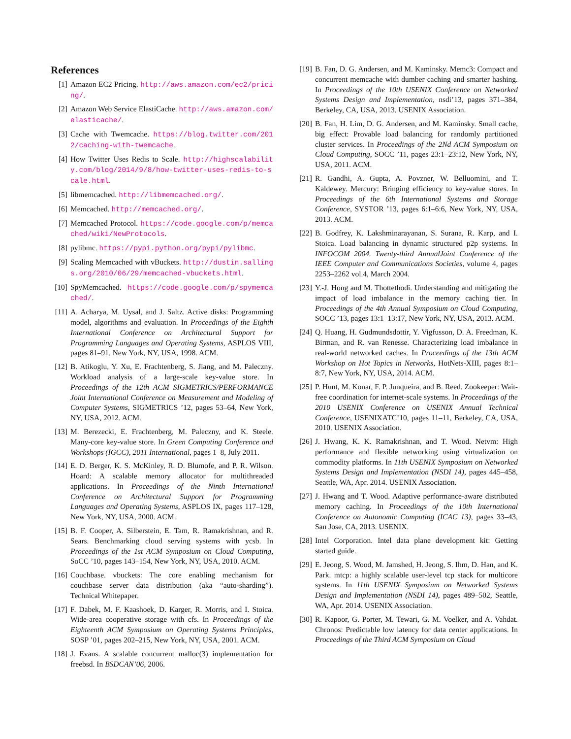References
[1] Amazon EC2 Pricing. http://aws.amazon.com/ec2/pricing/.
[2] Amazon Web Service ElastiCache. http://aws.amazon.com/elasticache/.
[3] Cache with Twemcache. https://blog.twitter.com/2012/caching-with-twemcache.
[4] How Twitter Uses Redis to Scale. http://highscalability.com/blog/2014/9/8/how-twitter-uses-redis-to-scale.html.
[5] libmemcached. http://libmemcached.org/.
[6] Memcached. http://memcached.org/.
[7] Memcached Protocol. https://code.google.com/p/memcached/wiki/NewProtocols.
[8] pylibmc. https://pypi.python.org/pypi/pylibmc.
[9] Scaling Memcached with vBuckets. http://dustin.sallings.org/2010/06/29/memcached-vbuckets.html.
[10] SpyMemcached. https://code.google.com/p/spymemcached/.
[11] A. Acharya, M. Uysal, and J. Saltz. Active disks: Programming model, algorithms and evaluation. In Proceedings of the Eighth International Conference on Architectural Support for Programming Languages and Operating Systems, ASPLOS VIII, pages 81–91, New York, NY, USA, 1998. ACM.
[12] B. Atikoglu, Y. Xu, E. Frachtenberg, S. Jiang, and M. Paleczny. Workload analysis of a large-scale key-value store. In Proceedings of the 12th ACM SIGMETRICS/PERFORMANCE Joint International Conference on Measurement and Modeling of Computer Systems, SIGMETRICS ’12, pages 53–64, New York, NY, USA, 2012. ACM.
[13] M. Berezecki, E. Frachtenberg, M. Paleczny, and K. Steele. Many-core key-value store. In Green Computing Conference and Workshops (IGCC), 2011 International, pages 1–8, July 2011.
[14] E. D. Berger, K. S. McKinley, R. D. Blumofe, and P. R. Wilson. Hoard: A scalable memory allocator for multithreaded applications. In Proceedings of the Ninth International Conference on Architectural Support for Programming Languages and Operating Systems, ASPLOS IX, pages 117–128, New York, NY, USA, 2000. ACM.
[15] B. F. Cooper, A. Silberstein, E. Tam, R. Ramakrishnan, and R. Sears. Benchmarking cloud serving systems with ycsb. In Proceedings of the 1st ACM Symposium on Cloud Computing, SoCC ’10, pages 143–154, New York, NY, USA, 2010. ACM.
[16] Couchbase. vbuckets: The core enabling mechanism for couchbase server data distribution (aka “auto-sharding”). Technical Whitepaper.
[17] F. Dabek, M. F. Kaashoek, D. Karger, R. Morris, and I. Stoica. Wide-area cooperative storage with cfs. In Proceedings of the Eighteenth ACM Symposium on Operating Systems Principles, SOSP ’01, pages 202–215, New York, NY, USA, 2001. ACM.
[18] J. Evans. A scalable concurrent malloc(3) implementation for freebsd. In BSDCAN’06, 2006.
[19] B. Fan, D. G. Andersen, and M. Kaminsky. Memc3: Compact and concurrent memcache with dumber caching and smarter hashing. In Proceedings of the 10th USENIX Conference on Networked Systems Design and Implementation, nsdi’13, pages 371–384, Berkeley, CA, USA, 2013. USENIX Association.
[20] B. Fan, H. Lim, D. G. Andersen, and M. Kaminsky. Small cache, big effect: Provable load balancing for randomly partitioned cluster services. In Proceedings of the 2Nd ACM Symposium on Cloud Computing, SOCC ’11, pages 23:1–23:12, New York, NY, USA, 2011. ACM.
[21] R. Gandhi, A. Gupta, A. Povzner, W. Belluomini, and T. Kaldewey. Mercury: Bringing efficiency to key-value stores. In Proceedings of the 6th International Systems and Storage Conference, SYSTOR ’13, pages 6:1–6:6, New York, NY, USA, 2013. ACM.
[22] B. Godfrey, K. Lakshminarayanan, S. Surana, R. Karp, and I. Stoica. Load balancing in dynamic structured p2p systems. In INFOCOM 2004. Twenty-third AnnualJoint Conference of the IEEE Computer and Communications Societies, volume 4, pages 2253–2262 vol.4, March 2004.
[23] Y.-J. Hong and M. Thottethodi. Understanding and mitigating the impact of load imbalance in the memory caching tier. In Proceedings of the 4th Annual Symposium on Cloud Computing, SOCC ’13, pages 13:1–13:17, New York, NY, USA, 2013. ACM.
[24] Q. Huang, H. Gudmundsdottir, Y. Vigfusson, D. A. Freedman, K. Birman, and R. van Renesse. Characterizing load imbalance in real-world networked caches. In Proceedings of the 13th ACM Workshop on Hot Topics in Networks, HotNets-XIII, pages 8:1–8:7, New York, NY, USA, 2014. ACM.
[25] P. Hunt, M. Konar, F. P. Junqueira, and B. Reed. Zookeeper: Wait-free coordination for internet-scale systems. In Proceedings of the 2010 USENIX Conference on USENIX Annual Technical Conference, USENIXATC’10, pages 11–11, Berkeley, CA, USA, 2010. USENIX Association.
[26] J. Hwang, K. K. Ramakrishnan, and T. Wood. Netvm: High performance and flexible networking using virtualization on commodity platforms. In 11th USENIX Symposium on Networked Systems Design and Implementation (NSDI 14), pages 445–458, Seattle, WA, Apr. 2014. USENIX Association.
[27] J. Hwang and T. Wood. Adaptive performance-aware distributed memory caching. In Proceedings of the 10th International Conference on Autonomic Computing (ICAC 13), pages 33–43, San Jose, CA, 2013. USENIX.
[28] Intel Corporation. Intel data plane development kit: Getting started guide.
[29] E. Jeong, S. Wood, M. Jamshed, H. Jeong, S. Ihm, D. Han, and K. Park. mtcp: a highly scalable user-level tcp stack for multicore systems. In 11th USENIX Symposium on Networked Systems Design and Implementation (NSDI 14), pages 489–502, Seattle, WA, Apr. 2014. USENIX Association.
[30] R. Kapoor, G. Porter, M. Tewari, G. M. Voelker, and A. Vahdat. Chronos: Predictable low latency for data center applications. In Proceedings of the Third ACM Symposium on Cloud